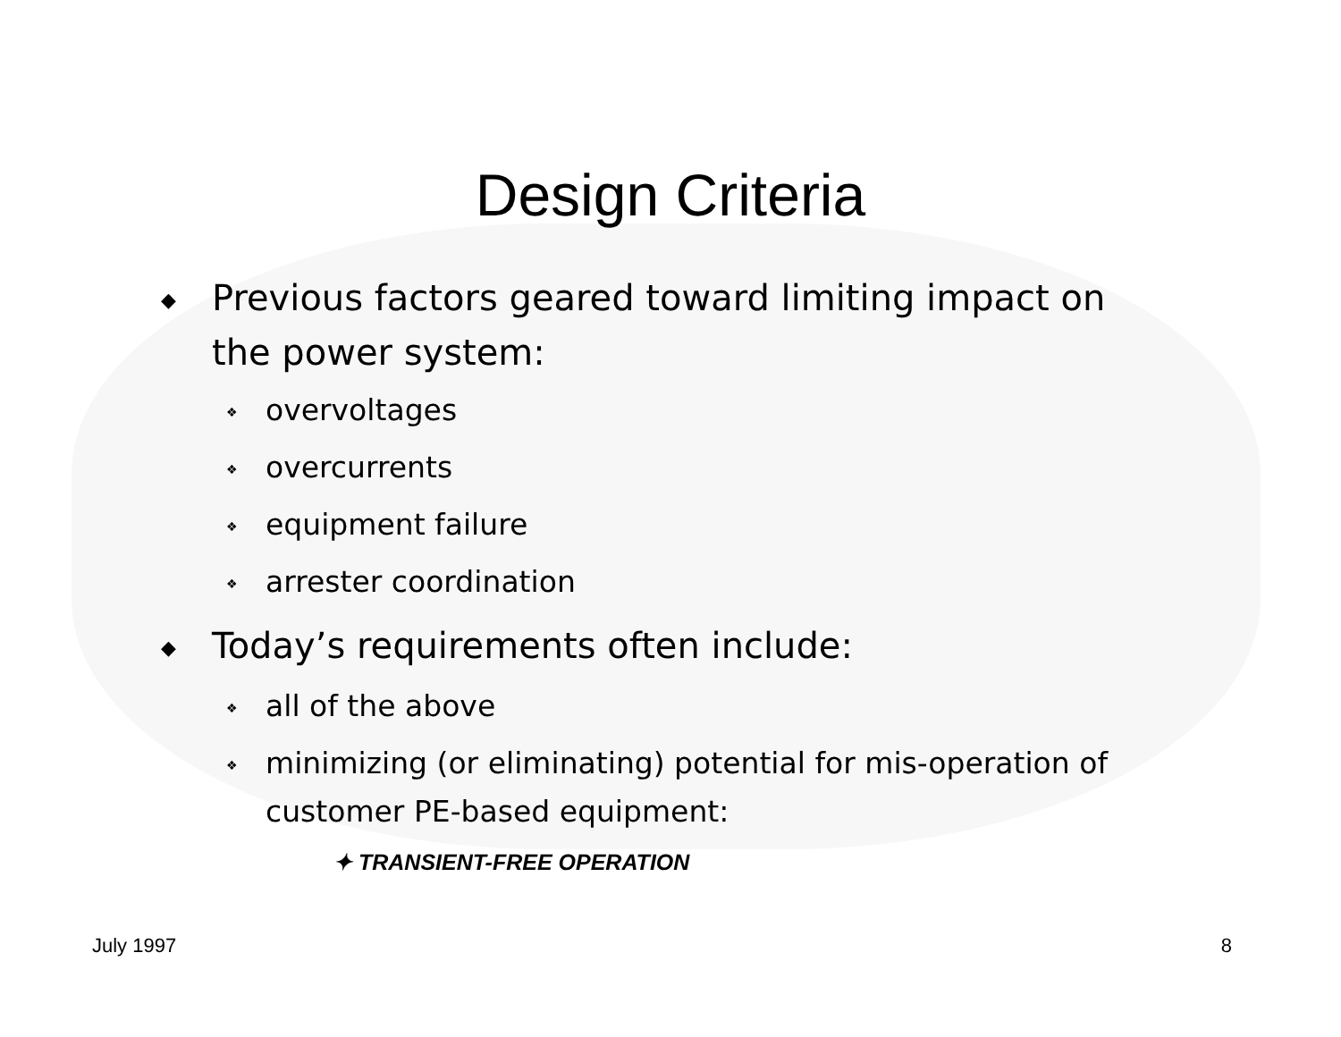Design Criteria
◆ Previous factors geared toward limiting impact on the power system:
❖ overvoltages
❖ overcurrents
❖ equipment failure
❖ arrester coordination
◆ Today’s requirements often include:
❖ all of the above
❖ minimizing (or eliminating) potential for mis-operation of customer PE-based equipment:
✦ TRANSIENT-FREE OPERATION
July 1997 8